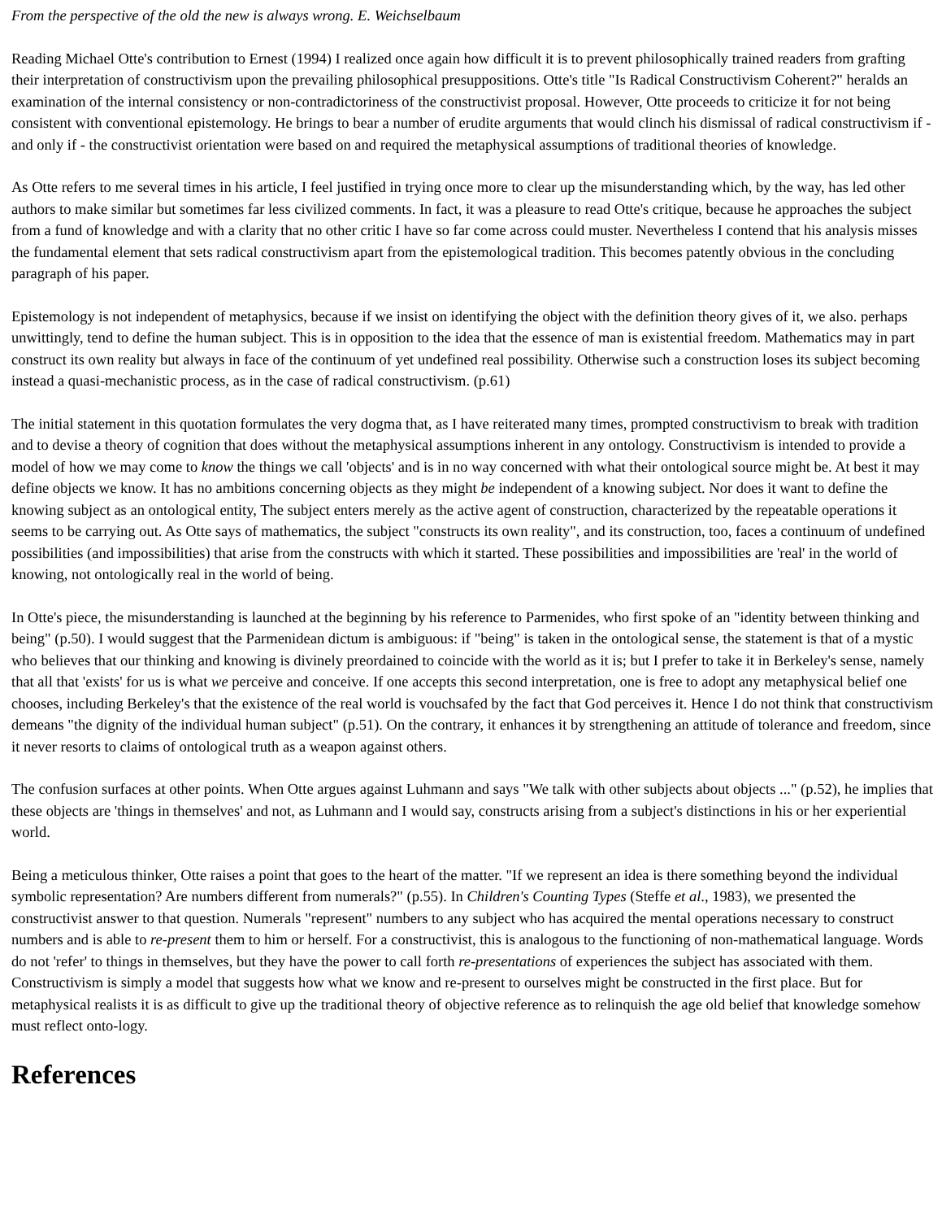From the perspective of the old the new is always wrong. E. Weichselbaum
Reading Michael Otte's contribution to Ernest (1994) I realized once again how difficult it is to prevent philosophically trained readers from grafting their interpretation of constructivism upon the prevailing philosophical presuppositions. Otte's title "Is Radical Constructivism Coherent?" heralds an examination of the internal consistency or non-contradictoriness of the constructivist proposal. However, Otte proceeds to criticize it for not being consistent with conventional epistemology. He brings to bear a number of erudite arguments that would clinch his dismissal of radical constructivism if - and only if - the constructivist orientation were based on and required the metaphysical assumptions of traditional theories of knowledge.
As Otte refers to me several times in his article, I feel justified in trying once more to clear up the misunderstanding which, by the way, has led other authors to make similar but sometimes far less civilized comments. In fact, it was a pleasure to read Otte's critique, because he approaches the subject from a fund of knowledge and with a clarity that no other critic I have so far come across could muster. Nevertheless I contend that his analysis misses the fundamental element that sets radical constructivism apart from the epistemological tradition. This becomes patently obvious in the concluding paragraph of his paper.
Epistemology is not independent of metaphysics, because if we insist on identifying the object with the definition theory gives of it, we also. perhaps unwittingly, tend to define the human subject. This is in opposition to the idea that the essence of man is existential freedom. Mathematics may in part construct its own reality but always in face of the continuum of yet undefined real possibility. Otherwise such a construction loses its subject becoming instead a quasi-mechanistic process, as in the case of radical constructivism. (p.61)
The initial statement in this quotation formulates the very dogma that, as I have reiterated many times, prompted constructivism to break with tradition and to devise a theory of cognition that does without the metaphysical assumptions inherent in any ontology. Constructivism is intended to provide a model of how we may come to know the things we call 'objects' and is in no way concerned with what their ontological source might be. At best it may define objects we know. It has no ambitions concerning objects as they might be independent of a knowing subject. Nor does it want to define the knowing subject as an ontological entity, The subject enters merely as the active agent of construction, characterized by the repeatable operations it seems to be carrying out. As Otte says of mathematics, the subject "constructs its own reality", and its construction, too, faces a continuum of undefined possibilities (and impossibilities) that arise from the constructs with which it started. These possibilities and impossibilities are 'real' in the world of knowing, not ontologically real in the world of being.
In Otte's piece, the misunderstanding is launched at the beginning by his reference to Parmenides, who first spoke of an "identity between thinking and being" (p.50). I would suggest that the Parmenidean dictum is ambiguous: if "being" is taken in the ontological sense, the statement is that of a mystic who believes that our thinking and knowing is divinely preordained to coincide with the world as it is; but I prefer to take it in Berkeley's sense, namely that all that 'exists' for us is what we perceive and conceive. If one accepts this second interpretation, one is free to adopt any metaphysical belief one chooses, including Berkeley's that the existence of the real world is vouchsafed by the fact that God perceives it. Hence I do not think that constructivism demeans "the dignity of the individual human subject" (p.51). On the contrary, it enhances it by strengthening an attitude of tolerance and freedom, since it never resorts to claims of ontological truth as a weapon against others.
The confusion surfaces at other points. When Otte argues against Luhmann and says "We talk with other subjects about objects ..." (p.52), he implies that these objects are 'things in themselves' and not, as Luhmann and I would say, constructs arising from a subject's distinctions in his or her experiential world.
Being a meticulous thinker, Otte raises a point that goes to the heart of the matter. "If we represent an idea is there something beyond the individual symbolic representation? Are numbers different from numerals?" (p.55). In Children's Counting Types (Steffe et al., 1983), we presented the constructivist answer to that question. Numerals "represent" numbers to any subject who has acquired the mental operations necessary to construct numbers and is able to re-present them to him or herself. For a constructivist, this is analogous to the functioning of non-mathematical language. Words do not 'refer' to things in themselves, but they have the power to call forth re-presentations of experiences the subject has associated with them. Constructivism is simply a model that suggests how what we know and re-present to ourselves might be constructed in the first place. But for metaphysical realists it is as difficult to give up the traditional theory of objective reference as to relinquish the age old belief that knowledge somehow must reflect onto-logy.
References